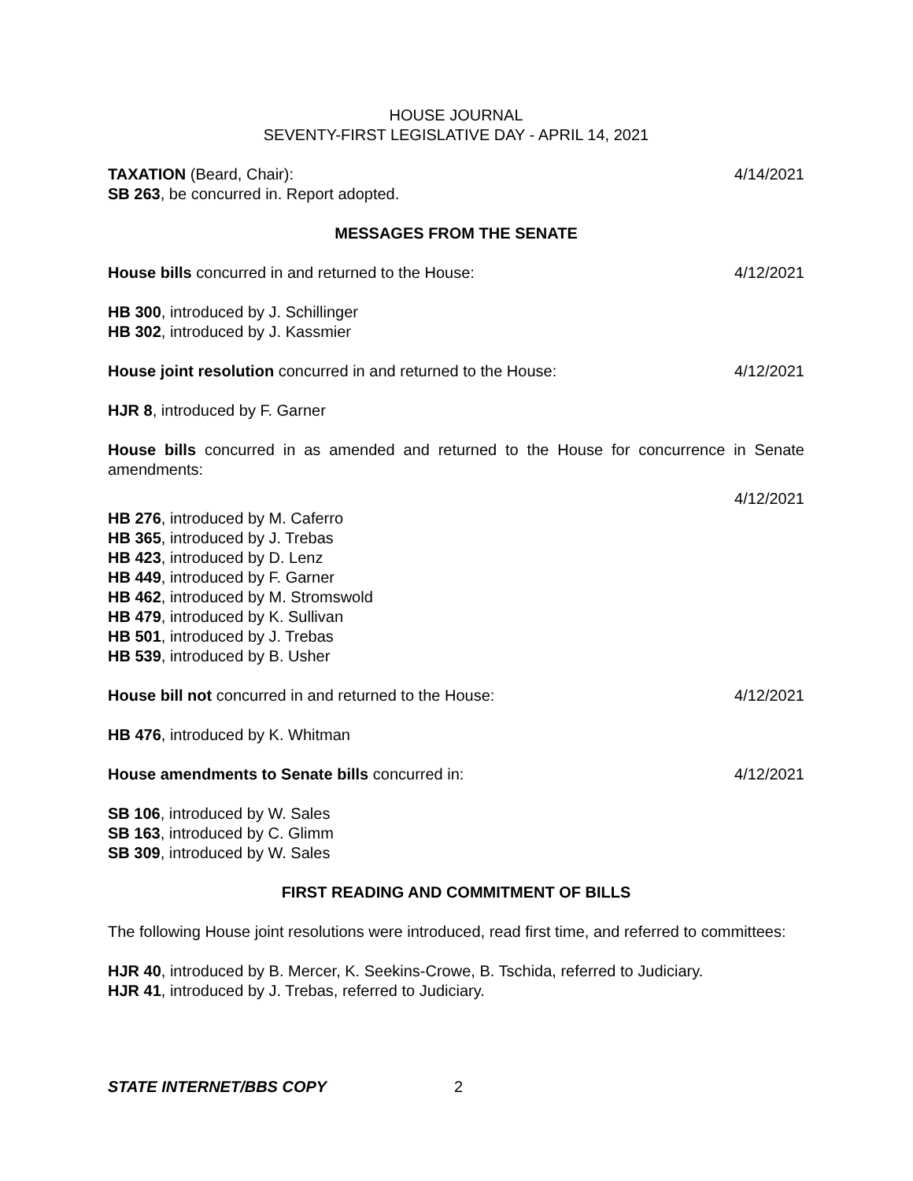HOUSE JOURNAL
SEVENTY-FIRST LEGISLATIVE DAY - APRIL 14, 2021
TAXATION (Beard, Chair): 4/14/2021
SB 263, be concurred in. Report adopted.
MESSAGES FROM THE SENATE
House bills concurred in and returned to the House: 4/12/2021
HB 300, introduced by J. Schillinger
HB 302, introduced by J. Kassmier
House joint resolution concurred in and returned to the House: 4/12/2021
HJR 8, introduced by F. Garner
House bills concurred in as amended and returned to the House for concurrence in Senate amendments:
4/12/2021
HB 276, introduced by M. Caferro
HB 365, introduced by J. Trebas
HB 423, introduced by D. Lenz
HB 449, introduced by F. Garner
HB 462, introduced by M. Stromswold
HB 479, introduced by K. Sullivan
HB 501, introduced by J. Trebas
HB 539, introduced by B. Usher
House bill not concurred in and returned to the House: 4/12/2021
HB 476, introduced by K. Whitman
House amendments to Senate bills concurred in: 4/12/2021
SB 106, introduced by W. Sales
SB 163, introduced by C. Glimm
SB 309, introduced by W. Sales
FIRST READING AND COMMITMENT OF BILLS
The following House joint resolutions were introduced, read first time, and referred to committees:
HJR 40, introduced by B. Mercer, K. Seekins-Crowe, B. Tschida, referred to Judiciary.
HJR 41, introduced by J. Trebas, referred to Judiciary.
STATE INTERNET/BBS COPY 2